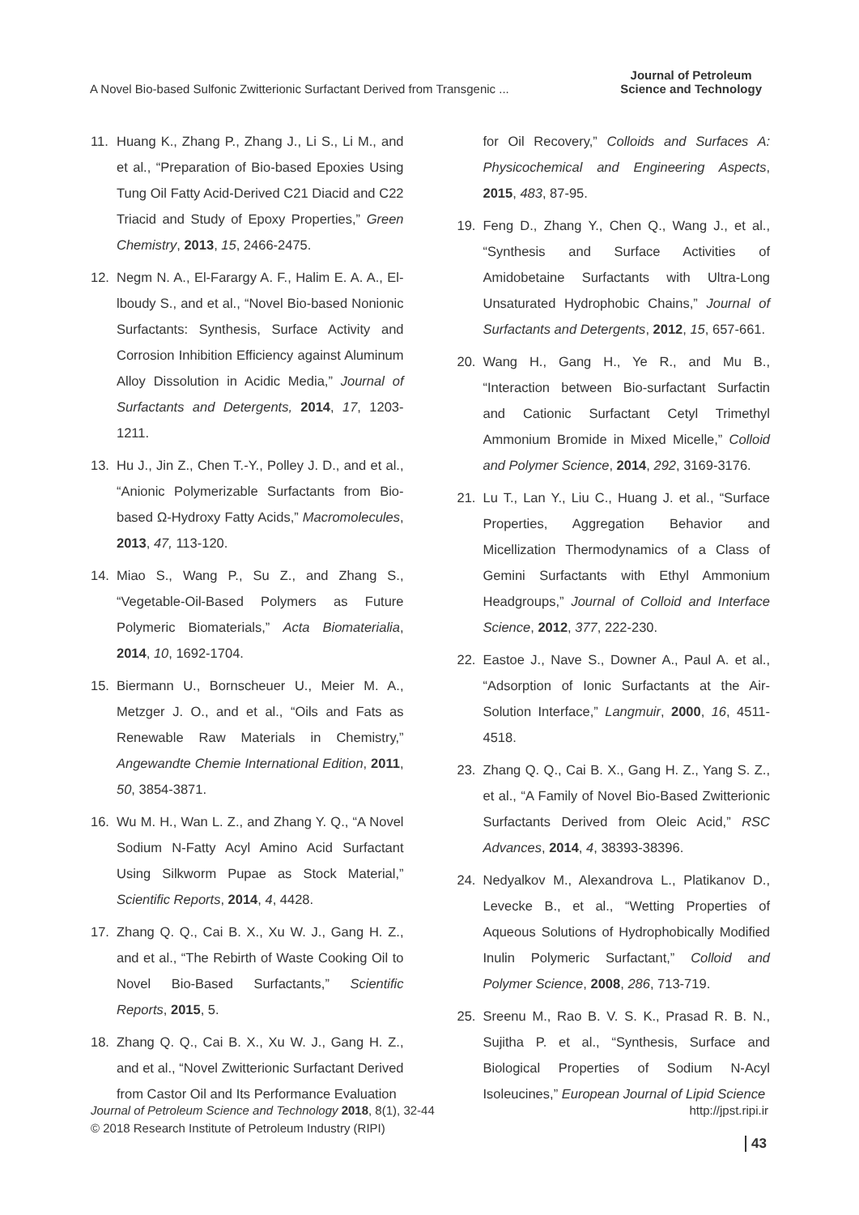A Novel Bio-based Sulfonic Zwitterionic Surfactant Derived from Transgenic ...
Journal of Petroleum
Science and Technology
11. Huang K., Zhang P., Zhang J., Li S., Li M., and et al., “Preparation of Bio-based Epoxies Using Tung Oil Fatty Acid-Derived C21 Diacid and C22 Triacid and Study of Epoxy Properties,” Green Chemistry, 2013, 15, 2466-2475.
12. Negm N. A., El-Farargy A. F., Halim E. A. A., El-lboudy S., and et al., “Novel Bio-based Nonionic Surfactants: Synthesis, Surface Activity and Corrosion Inhibition Efficiency against Aluminum Alloy Dissolution in Acidic Media,” Journal of Surfactants and Detergents, 2014, 17, 1203-1211.
13. Hu J., Jin Z., Chen T.-Y., Polley J. D., and et al., “Anionic Polymerizable Surfactants from Bio-based Ω-Hydroxy Fatty Acids,” Macromolecules, 2013, 47, 113-120.
14. Miao S., Wang P., Su Z., and Zhang S., “Vegetable-Oil-Based Polymers as Future Polymeric Biomaterials,” Acta Biomaterialia, 2014, 10, 1692-1704.
15. Biermann U., Bornscheuer U., Meier M. A., Metzger J. O., and et al., “Oils and Fats as Renewable Raw Materials in Chemistry,” Angewandte Chemie International Edition, 2011, 50, 3854-3871.
16. Wu M. H., Wan L. Z., and Zhang Y. Q., “A Novel Sodium N-Fatty Acyl Amino Acid Surfactant Using Silkworm Pupae as Stock Material,” Scientific Reports, 2014, 4, 4428.
17. Zhang Q. Q., Cai B. X., Xu W. J., Gang H. Z., and et al., “The Rebirth of Waste Cooking Oil to Novel Bio-Based Surfactants,” Scientific Reports, 2015, 5.
18. Zhang Q. Q., Cai B. X., Xu W. J., Gang H. Z., and et al., “Novel Zwitterionic Surfactant Derived from Castor Oil and Its Performance Evaluation
for Oil Recovery,” Colloids and Surfaces A: Physicochemical and Engineering Aspects, 2015, 483, 87-95.
19. Feng D., Zhang Y., Chen Q., Wang J., et al., “Synthesis and Surface Activities of Amidobetaine Surfactants with Ultra-Long Unsaturated Hydrophobic Chains,” Journal of Surfactants and Detergents, 2012, 15, 657-661.
20. Wang H., Gang H., Ye R., and Mu B., “Interaction between Bio-surfactant Surfactin and Cationic Surfactant Cetyl Trimethyl Ammonium Bromide in Mixed Micelle,” Colloid and Polymer Science, 2014, 292, 3169-3176.
21. Lu T., Lan Y., Liu C., Huang J. et al., “Surface Properties, Aggregation Behavior and Micellization Thermodynamics of a Class of Gemini Surfactants with Ethyl Ammonium Headgroups,” Journal of Colloid and Interface Science, 2012, 377, 222-230.
22. Eastoe J., Nave S., Downer A., Paul A. et al., “Adsorption of Ionic Surfactants at the Air-Solution Interface,” Langmuir, 2000, 16, 4511-4518.
23. Zhang Q. Q., Cai B. X., Gang H. Z., Yang S. Z., et al., “A Family of Novel Bio-Based Zwitterionic Surfactants Derived from Oleic Acid,” RSC Advances, 2014, 4, 38393-38396.
24. Nedyalkov M., Alexandrova L., Platikanov D., Levecke B., et al., “Wetting Properties of Aqueous Solutions of Hydrophobically Modified Inulin Polymeric Surfactant,” Colloid and Polymer Science, 2008, 286, 713-719.
25. Sreenu M., Rao B. V. S. K., Prasad R. B. N., Sujitha P. et al., “Synthesis, Surface and Biological Properties of Sodium N-Acyl Isoleucines,” European Journal of Lipid Science
Journal of Petroleum Science and Technology 2018, 8(1), 32-44
© 2018 Research Institute of Petroleum Industry (RIPI)
http://jpst.ripi.ir
43